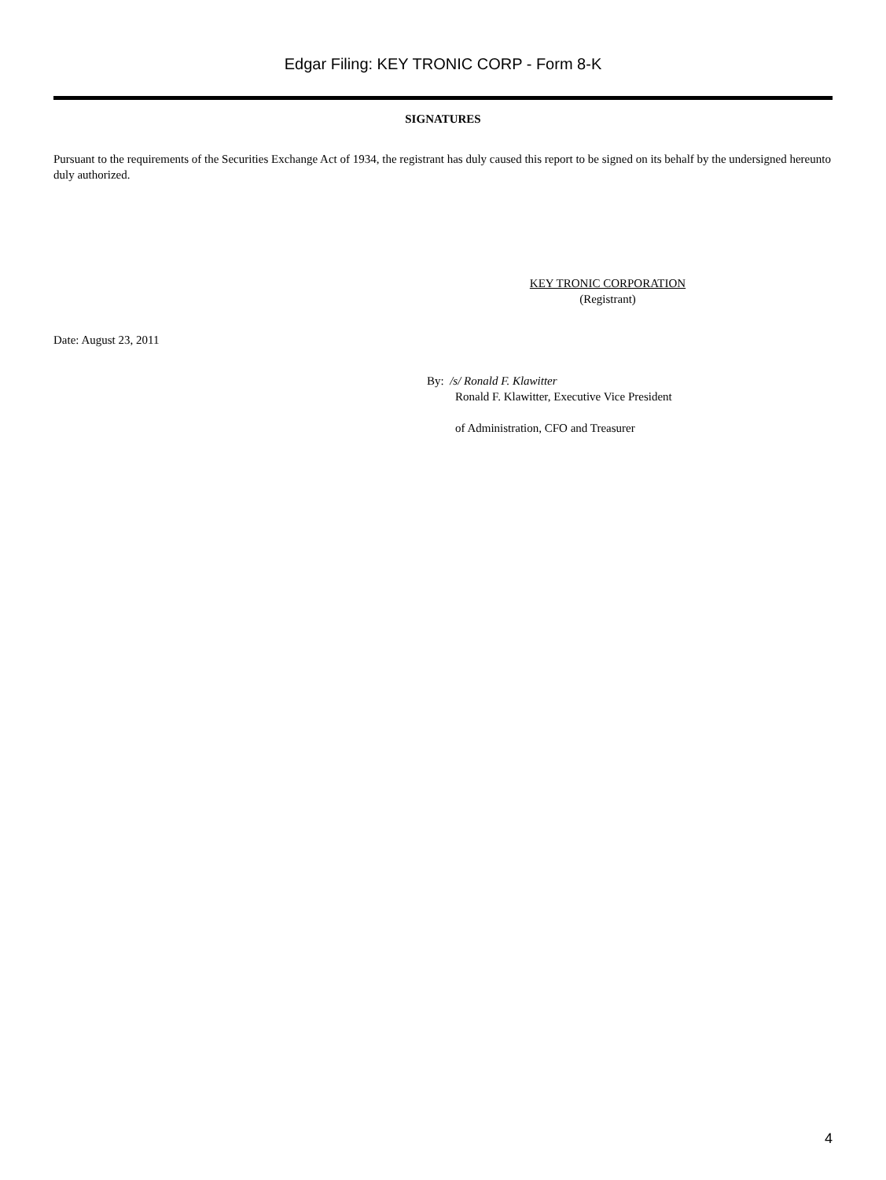Edgar Filing: KEY TRONIC CORP - Form 8-K
SIGNATURES
Pursuant to the requirements of the Securities Exchange Act of 1934, the registrant has duly caused this report to be signed on its behalf by the undersigned hereunto duly authorized.
KEY TRONIC CORPORATION
(Registrant)
Date: August 23, 2011
By: /s/ Ronald F. Klawitter
Ronald F. Klawitter, Executive Vice President
of Administration, CFO and Treasurer
4